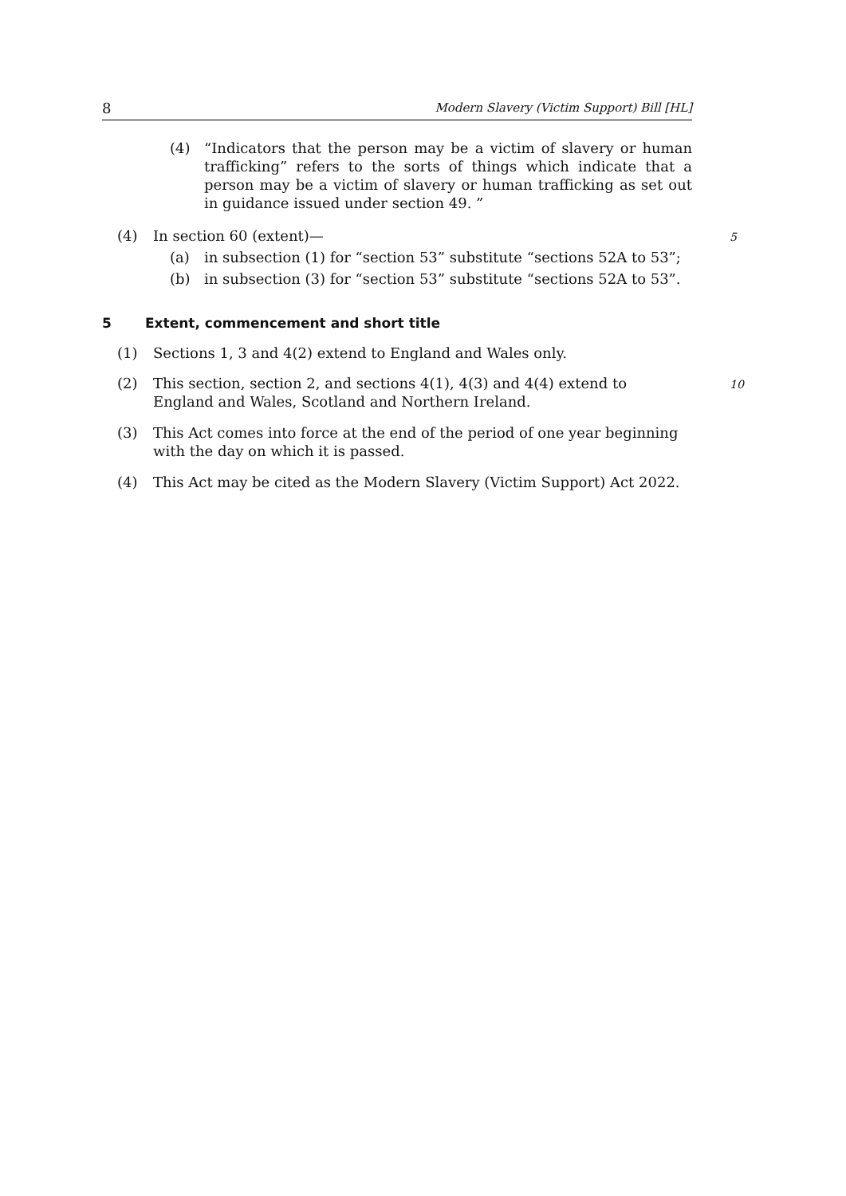8 Modern Slavery (Victim Support) Bill [HL]
(4) “Indicators that the person may be a victim of slavery or human trafficking” refers to the sorts of things which indicate that a person may be a victim of slavery or human trafficking as set out in guidance issued under section 49. ”
(4) In section 60 (extent)— 5
(a) in subsection (1) for “section 53” substitute “sections 52A to 53”;
(b) in subsection (3) for “section 53” substitute “sections 52A to 53”.
5 Extent, commencement and short title
(1) Sections 1, 3 and 4(2) extend to England and Wales only.
(2) This section, section 2, and sections 4(1), 4(3) and 4(4) extend to England and Wales, Scotland and Northern Ireland.
10
(3) This Act comes into force at the end of the period of one year beginning with the day on which it is passed.
(4) This Act may be cited as the Modern Slavery (Victim Support) Act 2022.